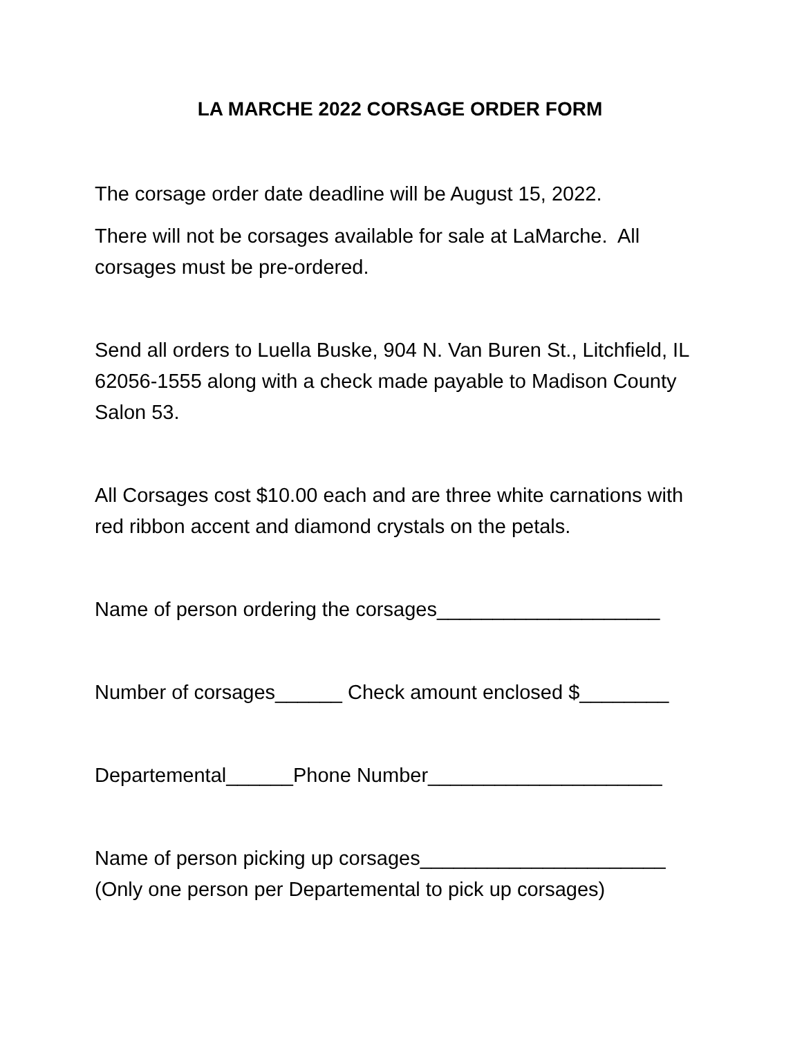LA MARCHE 2022 CORSAGE ORDER FORM
The corsage order date deadline will be August 15, 2022.
There will not be corsages available for sale at LaMarche. All corsages must be pre-ordered.
Send all orders to Luella Buske, 904 N. Van Buren St., Litchfield, IL 62056-1555 along with a check made payable to Madison County Salon 53.
All Corsages cost $10.00 each and are three white carnations with red ribbon accent and diamond crystals on the petals.
Name of person ordering the corsages____________________
Number of corsages______ Check amount enclosed $________
Departemental______Phone Number_____________________
Name of person picking up corsages______________________
(Only one person per Departemental to pick up corsages)